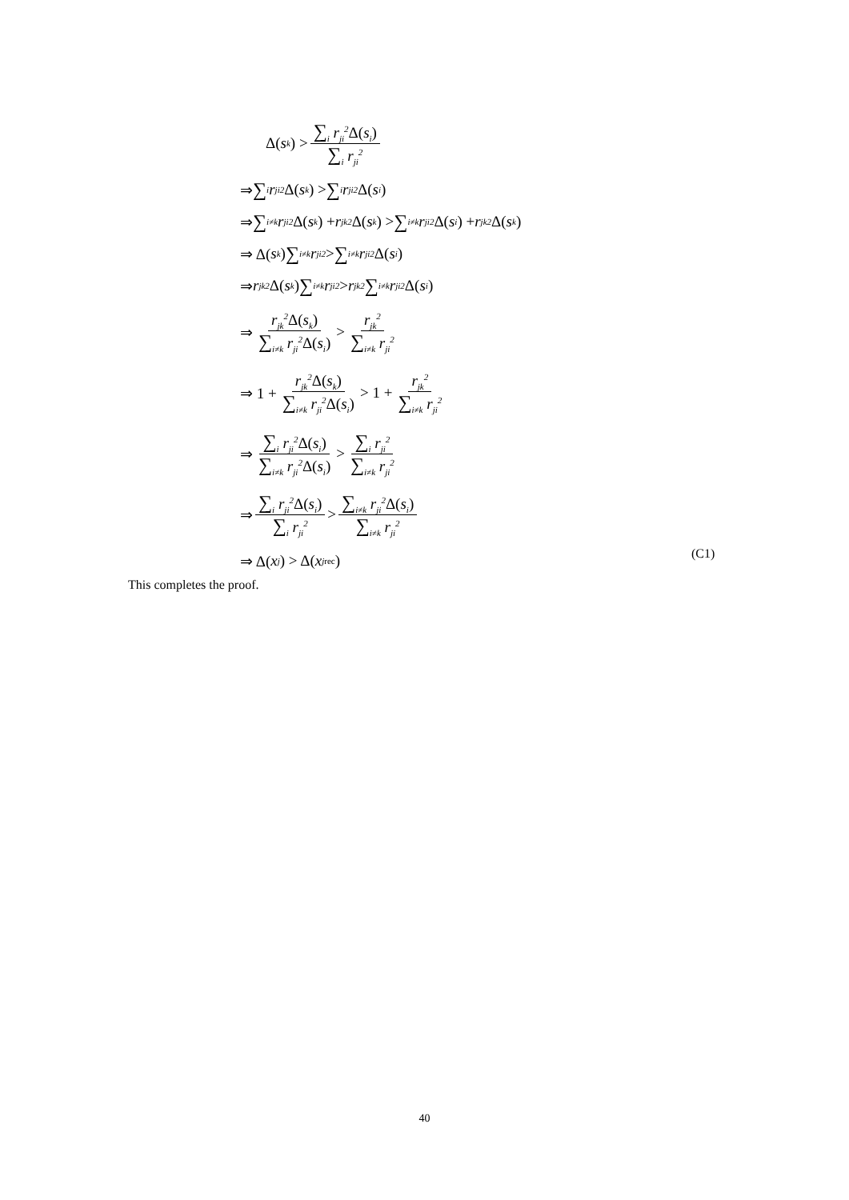Δ(s<sub>k</sub>) > ∑<sub>i</sub> r<sub>ji</sub><sup>2</sup>Δ(s<sub>i</sub>) ∑<sub>i</sub> r<sub>ji</sub><sup>2</sup>
⇒ ∑<sub>i</sub> r<sub>ji</sub><sup>2</sup> Δ(s<sub>k</sub>) > ∑<sub>i</sub> r<sub>ji</sub><sup>2</sup> Δ(s<sub>i</sub>)
⇒ ∑<sub>i≠k</sub> r<sub>ji</sub><sup>2</sup> Δ(s<sub>k</sub>) + r<sub>jk</sub><sup>2</sup> Δ(s<sub>k</sub>) > ∑<sub>i≠k</sub> r<sub>ji</sub><sup>2</sup> Δ(s<sub>i</sub>) + r<sub>jk</sub><sup>2</sup> Δ(s<sub>k</sub>)
⇒ Δ(s<sub>k</sub>) ∑<sub>i≠k</sub> r<sub>ji</sub><sup>2</sup> > ∑<sub>i≠k</sub> r<sub>ji</sub><sup>2</sup> Δ(s<sub>i</sub>)
⇒ r<sub>jk</sub><sup>2</sup> Δ(s<sub>k</sub>) ∑<sub>i≠k</sub> r<sub>ji</sub><sup>2</sup> > r<sub>jk</sub><sup>2</sup> ∑<sub>i≠k</sub> r<sub>ji</sub><sup>2</sup> Δ(s<sub>i</sub>)
⇒ r<sub>jk</sub><sup>2</sup>Δ(s<sub>k</sub>) ∑<sub>i≠k</sub> r<sub>ji</sub><sup>2</sup>Δ(s<sub>i</sub>) > r<sub>jk</sub><sup>2</sup> ∑<sub>i≠k</sub> r<sub>ji</sub><sup>2</sup>
⇒ 1 + r<sub>jk</sub><sup>2</sup>Δ(s<sub>k</sub>) ∑<sub>i≠k</sub> r<sub>ji</sub><sup>2</sup>Δ(s<sub>i</sub>) > 1 + r<sub>jk</sub><sup>2</sup> ∑<sub>i≠k</sub> r<sub>ji</sub><sup>2</sup>
⇒ ∑<sub>i</sub> r<sub>ji</sub><sup>2</sup>Δ(s<sub>i</sub>) ∑<sub>i≠k</sub> r<sub>ji</sub><sup>2</sup>Δ(s<sub>i</sub>) > ∑<sub>i</sub> r<sub>ji</sub><sup>2</sup> ∑<sub>i≠k</sub> r<sub>ji</sub><sup>2</sup>
⇒ ∑<sub>i</sub> r<sub>ji</sub><sup>2</sup>Δ(s<sub>i</sub>) ∑<sub>i</sub> r<sub>ji</sub><sup>2</sup> > ∑<sub>i≠k</sub> r<sub>ji</sub><sup>2</sup>Δ(s<sub>i</sub>) ∑<sub>i≠k</sub> r<sub>ji</sub><sup>2</sup>
⇒ Δ(x<sub>j</sub>) > Δ(x<sub>j</sub><sup>rec</sup>)
(C1)
This completes the proof.
40